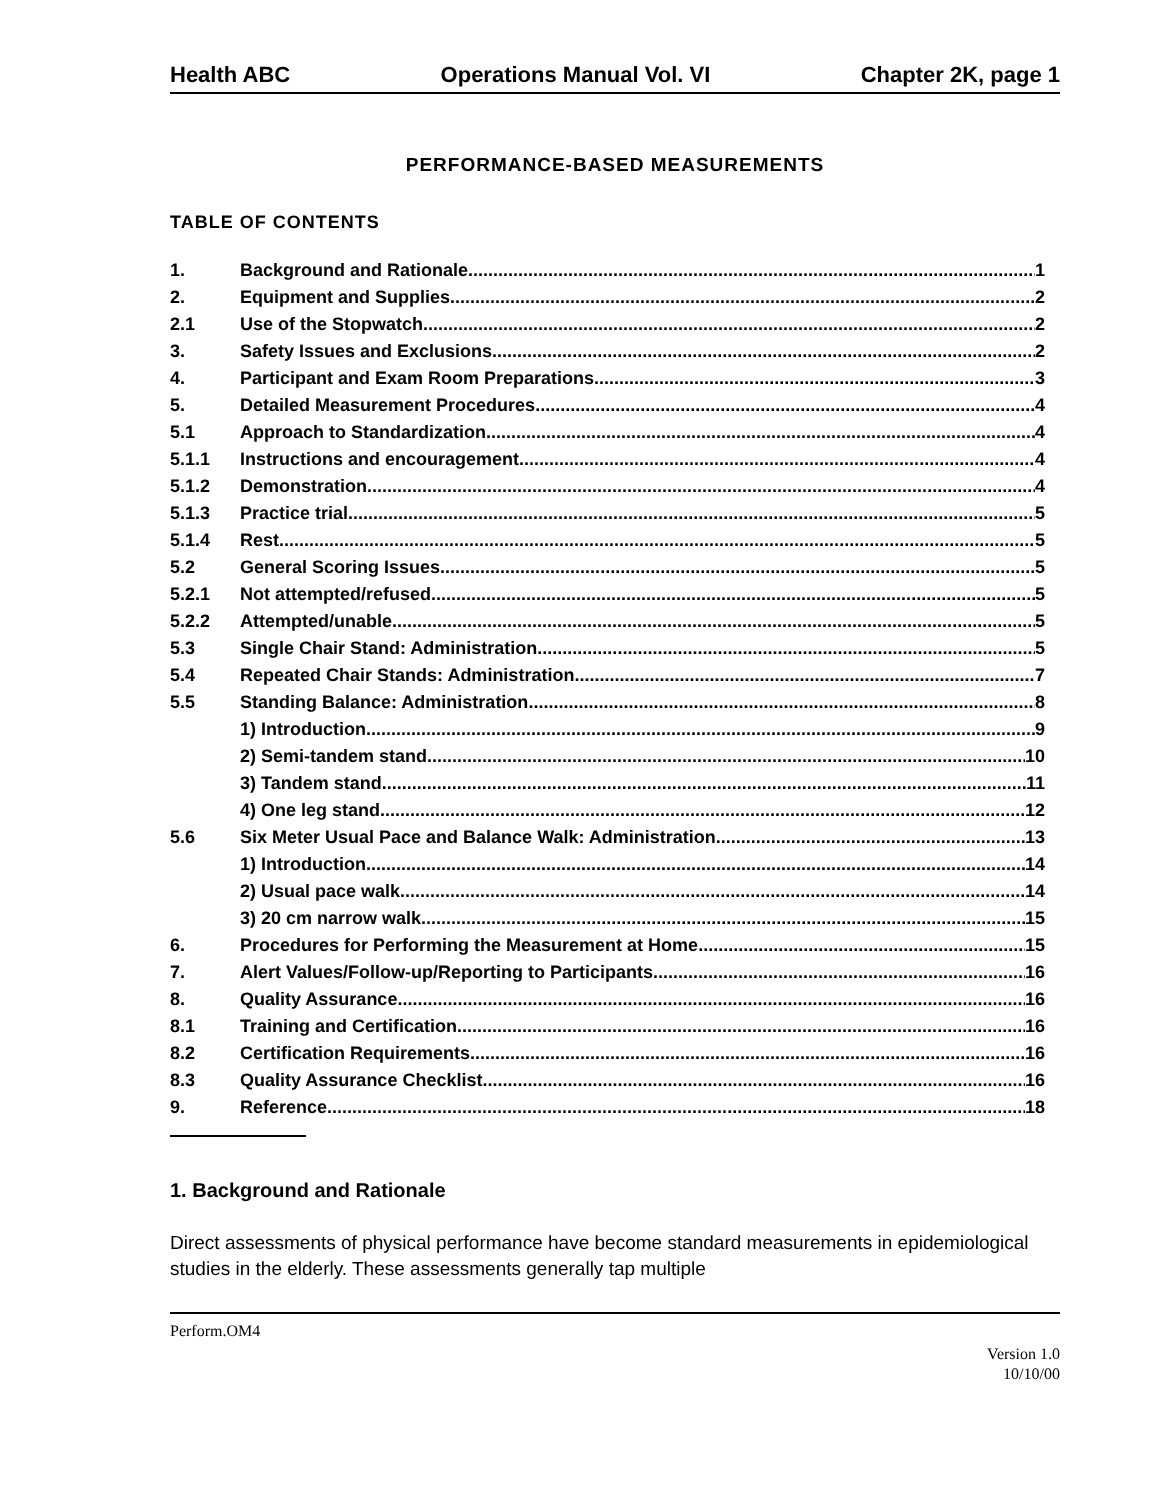Health ABC Operations Manual Vol. VI Chapter 2K, page 1
PERFORMANCE-BASED MEASUREMENTS
TABLE OF CONTENTS
1. Background and Rationale 1
2. Equipment and Supplies 2
2.1 Use of the Stopwatch 2
3. Safety Issues and Exclusions 2
4. Participant and Exam Room Preparations 3
5. Detailed Measurement Procedures 4
5.1 Approach to Standardization 4
5.1.1 Instructions and encouragement 4
5.1.2 Demonstration 4
5.1.3 Practice trial 5
5.1.4 Rest 5
5.2 General Scoring Issues 5
5.2.1 Not attempted/refused 5
5.2.2 Attempted/unable 5
5.3 Single Chair Stand: Administration 5
5.4 Repeated Chair Stands: Administration 7
5.5 Standing Balance: Administration 8
1) Introduction 9
2) Semi-tandem stand 10
3) Tandem stand 11
4) One leg stand 12
5.6 Six Meter Usual Pace and Balance Walk: Administration 13
1) Introduction 14
2) Usual pace walk 14
3) 20 cm narrow walk 15
6. Procedures for Performing the Measurement at Home 15
7. Alert Values/Follow-up/Reporting to Participants 16
8. Quality Assurance 16
8.1 Training and Certification 16
8.2 Certification Requirements 16
8.3 Quality Assurance Checklist 16
9. Reference 18
1. Background and Rationale
Direct assessments of physical performance have become standard measurements in epidemiological studies in the elderly. These assessments generally tap multiple
Perform.OM4
Version 1.0
10/10/00